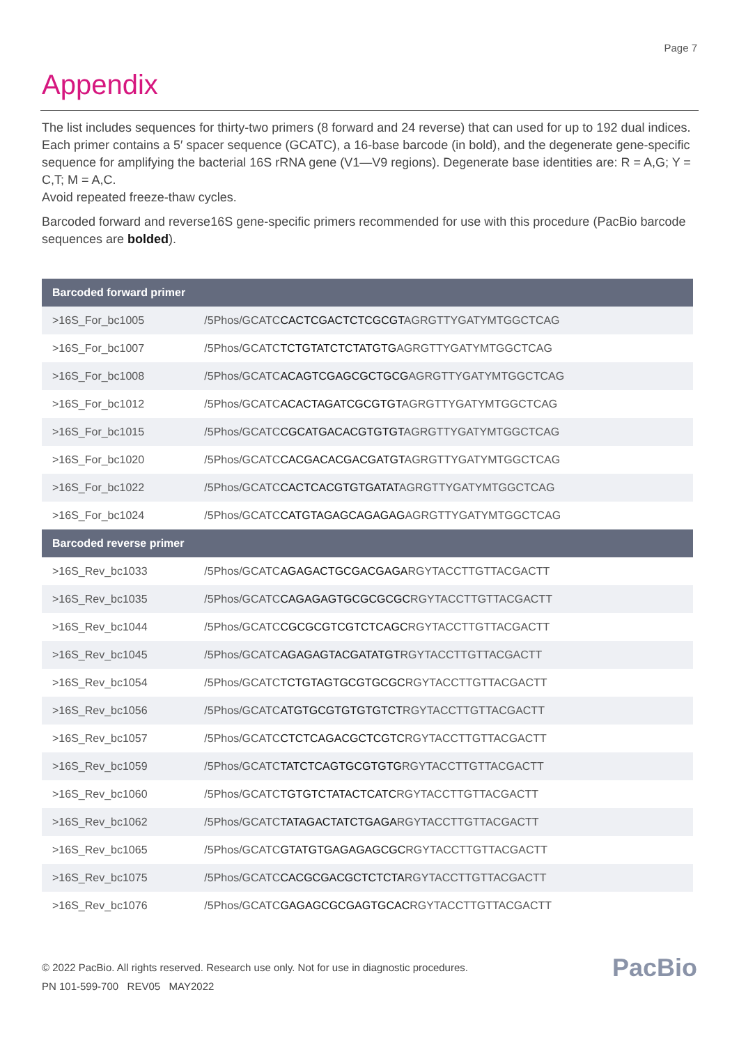Page 7
Appendix
The list includes sequences for thirty-two primers (8 forward and 24 reverse) that can used for up to 192 dual indices. Each primer contains a 5′ spacer sequence (GCATC), a 16-base barcode (in bold), and the degenerate gene-specific sequence for amplifying the bacterial 16S rRNA gene (V1—V9 regions). Degenerate base identities are: R = A,G; Y = C,T; M = A,C.
Avoid repeated freeze-thaw cycles.
Barcoded forward and reverse16S gene-specific primers recommended for use with this procedure (PacBio barcode sequences are bolded).
| Barcoded forward primer | |
| --- | --- |
| >16S_For_bc1005 | /5Phos/GCATC CACTCGACTCTCGCGT AGRGTTYGATYMTGGCTCAG |
| >16S_For_bc1007 | /5Phos/GCATC TCTGTATCTCTATGTG AGRGTTYGATYMTGGCTCAG |
| >16S_For_bc1008 | /5Phos/GCATC ACAGTCGAGCGCTGCG AGRGTTYGATYMTGGCTCAG |
| >16S_For_bc1012 | /5Phos/GCATC ACACTAGATCGCGTGT AGRGTTYGATYMTGGCTCAG |
| >16S_For_bc1015 | /5Phos/GCATC CGCATGACACGTGTGT AGRGTTYGATYMTGGCTCAG |
| >16S_For_bc1020 | /5Phos/GCATC CACGACACGACGATGT AGRGTTYGATYMTGGCTCAG |
| >16S_For_bc1022 | /5Phos/GCATC CACTCACGTGTGATAT AGRGTTYGATYMTGGCTCAG |
| >16S_For_bc1024 | /5Phos/GCATC CATGTAGAGCAGAGAG AGRGTTYGATYMTGGCTCAG |
| Barcoded reverse primer | |
| >16S_Rev_bc1033 | /5Phos/GCATC AGAGACTGCGACGAGA RGYTACCTTGTTACGACTT |
| >16S_Rev_bc1035 | /5Phos/GCATC CAGAGAGTGCGCGCGC RGYTACCTTGTTACGACTT |
| >16S_Rev_bc1044 | /5Phos/GCATC CGCGCGTCGTCTCAGC RGYTACCTTGTTACGACTT |
| >16S_Rev_bc1045 | /5Phos/GCATC AGAGAGTACGATATGT RGYTACCTTGTTACGACTT |
| >16S_Rev_bc1054 | /5Phos/GCATC TCTGTAGTGCGTGCGC RGYTACCTTGTTACGACTT |
| >16S_Rev_bc1056 | /5Phos/GCATC ATGTGCGTGTGTGTCT RGYTACCTTGTTACGACTT |
| >16S_Rev_bc1057 | /5Phos/GCATC CTCTCAGACGCTCGTC RGYTACCTTGTTACGACTT |
| >16S_Rev_bc1059 | /5Phos/GCATC TATCTCAGTGCGTGTG RGYTACCTTGTTACGACTT |
| >16S_Rev_bc1060 | /5Phos/GCATC TGTGTCTATACTCATC RGYTACCTTGTTACGACTT |
| >16S_Rev_bc1062 | /5Phos/GCATC TATAGACTATCTGAGA RGYTACCTTGTTACGACTT |
| >16S_Rev_bc1065 | /5Phos/GCATC GTATGTGAGAGAGCGC RGYTACCTTGTTACGACTT |
| >16S_Rev_bc1075 | /5Phos/GCATC CACGCGACGCTCTCTA RGYTACCTTGTTACGACTT |
| >16S_Rev_bc1076 | /5Phos/GCATC GAGAGCGCGAGTGCAC RGYTACCTTGTTACGACTT |
© 2022 PacBio. All rights reserved. Research use only. Not for use in diagnostic procedures.
PN 101-599-700 REV05 MAY2022
PacBio